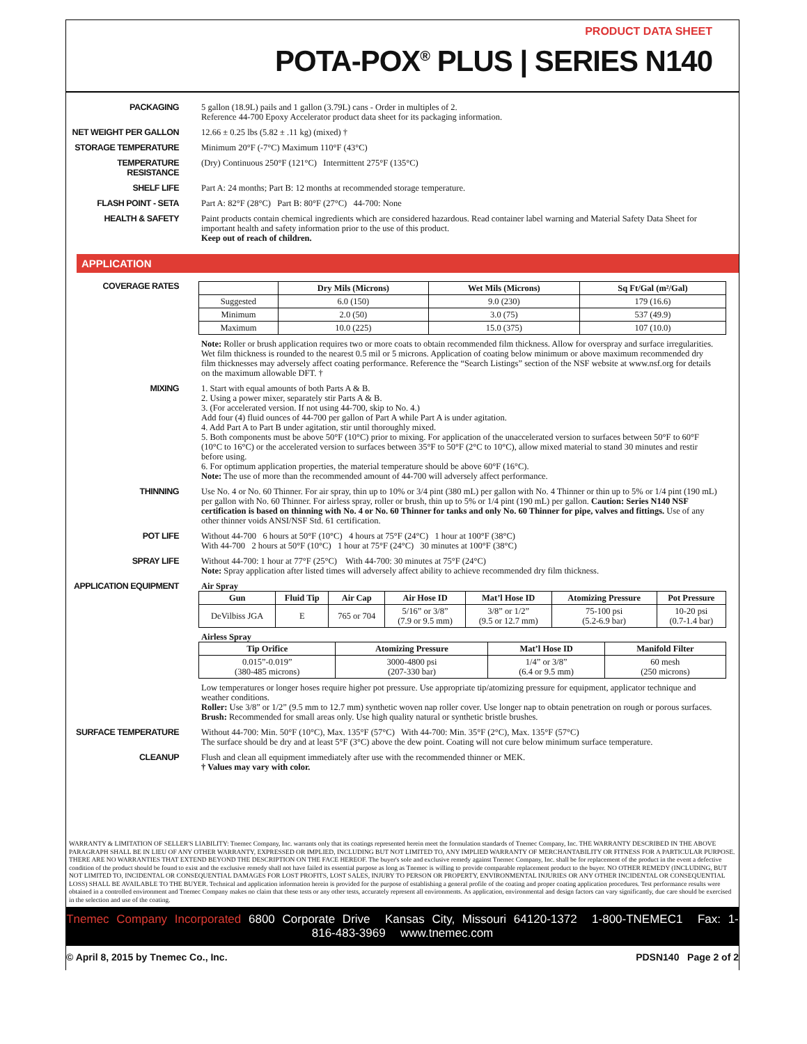PRODUCT DATA SHEET
POTA-POX<sup>®</sup> PLUS | SERIES N140
PACKAGING
5 gallon (18.9L) pails and 1 gallon (3.79L) cans - Order in multiples of 2.
Reference 44-700 Epoxy Accelerator product data sheet for its packaging information.
NET WEIGHT PER GALLON
12.66 ± 0.25 lbs (5.82 ± .11 kg) (mixed) †
STORAGE TEMPERATURE
Minimum 20°F (-7°C) Maximum 110°F (43°C)
TEMPERATURE RESISTANCE
(Dry) Continuous 250°F (121°C) Intermittent 275°F (135°C)
SHELF LIFE
Part A: 24 months; Part B: 12 months at recommended storage temperature.
FLASH POINT - SETA
Part A: 82°F (28°C) Part B: 80°F (27°C) 44-700: None
HEALTH & SAFETY
Paint products contain chemical ingredients which are considered hazardous. Read container label warning and Material Safety Data Sheet for important health and safety information prior to the use of this product.
Keep out of reach of children.
APPLICATION
COVERAGE RATES
| | Dry Mils (Microns) | Wet Mils (Microns) | Sq Ft/Gal (m²/Gal) |
| --- | --- | --- | --- |
| Suggested | 6.0 (150) | 9.0 (230) | 179 (16.6) |
| Minimum | 2.0 (50) | 3.0 (75) | 537 (49.9) |
| Maximum | 10.0 (225) | 15.0 (375) | 107 (10.0) |
Note: Roller or brush application requires two or more coats to obtain recommended film thickness. Allow for overspray and surface irregularities. Wet film thickness is rounded to the nearest 0.5 mil or 5 microns. Application of coating below minimum or above maximum recommended dry film thicknesses may adversely affect coating performance. Reference the “Search Listings” section of the NSF website at www.nsf.org for details on the maximum allowable DFT. †
MIXING
1. Start with equal amounts of both Parts A & B.
2. Using a power mixer, separately stir Parts A & B.
3. (For accelerated version. If not using 44-700, skip to No. 4.)
Add four (4) fluid ounces of 44-700 per gallon of Part A while Part A is under agitation.
4. Add Part A to Part B under agitation, stir until thoroughly mixed.
5. Both components must be above 50°F (10°C) prior to mixing. For application of the unaccelerated version to surfaces between 50°F to 60°F (10°C to 16°C) or the accelerated version to surfaces between 35°F to 50°F (2°C to 10°C), allow mixed material to stand 30 minutes and restir before using.
6. For optimum application properties, the material temperature should be above 60°F (16°C).
Note: The use of more than the recommended amount of 44-700 will adversely affect performance.
THINNING
Use No. 4 or No. 60 Thinner. For air spray, thin up to 10% or 3/4 pint (380 mL) per gallon with No. 4 Thinner or thin up to 5% or 1/4 pint (190 mL) per gallon with No. 60 Thinner. For airless spray, roller or brush, thin up to 5% or 1/4 pint (190 mL) per gallon. Caution: Series N140 NSF certification is based on thinning with No. 4 or No. 60 Thinner for tanks and only No. 60 Thinner for pipe, valves and fittings. Use of any other thinner voids ANSI/NSF Std. 61 certification.
POT LIFE
Without 44-700 6 hours at 50°F (10°C) 4 hours at 75°F (24°C) 1 hour at 100°F (38°C)
With 44-700 2 hours at 50°F (10°C) 1 hour at 75°F (24°C) 30 minutes at 100°F (38°C)
SPRAY LIFE
Without 44-700: 1 hour at 77°F (25°C) With 44-700: 30 minutes at 75°F (24°C)
Note: Spray application after listed times will adversely affect ability to achieve recommended dry film thickness.
APPLICATION EQUIPMENT
Air Spray
| Gun | Fluid Tip | Air Cap | Air Hose ID | Mat’l Hose ID | Atomizing Pressure | Pot Pressure |
| --- | --- | --- | --- | --- | --- | --- |
| DeVilbiss JGA | E | 765 or 704 | 5/16” or 3/8” (7.9 or 9.5 mm) | 3/8” or 1/2” (9.5 or 12.7 mm) | 75-100 psi (5.2-6.9 bar) | 10-20 psi (0.7-1.4 bar) |
Airless Spray
| Tip Orifice | Atomizing Pressure | Mat’l Hose ID | Manifold Filter |
| --- | --- | --- | --- |
| 0.015”-0.019” (380-485 microns) | 3000-4800 psi (207-330 bar) | 1/4” or 3/8” (6.4 or 9.5 mm) | 60 mesh (250 microns) |
Low temperatures or longer hoses require higher pot pressure. Use appropriate tip/atomizing pressure for equipment, applicator technique and weather conditions.
Roller: Use 3/8” or 1/2” (9.5 mm to 12.7 mm) synthetic woven nap roller cover. Use longer nap to obtain penetration on rough or porous surfaces.
Brush: Recommended for small areas only. Use high quality natural or synthetic bristle brushes.
SURFACE TEMPERATURE
Without 44-700: Min. 50°F (10°C), Max. 135°F (57°C) With 44-700: Min. 35°F (2°C), Max. 135°F (57°C)
The surface should be dry and at least 5°F (3°C) above the dew point. Coating will not cure below minimum surface temperature.
CLEANUP
Flush and clean all equipment immediately after use with the recommended thinner or MEK.
† Values may vary with color.
WARRANTY & LIMITATION OF SELLER'S LIABILITY: Tnemec Company, Inc. warrants only that its coatings represented herein meet the formulation standards of Tnemec Company, Inc. THE WARRANTY DESCRIBED IN THE ABOVE PARAGRAPH SHALL BE IN LIEU OF ANY OTHER WARRANTY, EXPRESSED OR IMPLIED, INCLUDING BUT NOT LIMITED TO, ANY IMPLIED WARRANTY OF MERCHANTABILITY OR FITNESS FOR A PARTICULAR PURPOSE. THERE ARE NO WARRANTIES THAT EXTEND BEYOND THE DESCRIPTION ON THE FACE HEREOF. The buyer's sole and exclusive remedy against Tnemec Company, Inc. shall be for replacement of the product in the event a defective condition of the product should be found to exist and the exclusive remedy shall not have failed its essential purpose as long as Tnemec is willing to provide comparable replacement product to the buyer. NO OTHER REMEDY (INCLUDING, BUT NOT LIMITED TO, INCIDENTAL OR CONSEQUENTIAL DAMAGES FOR LOST PROFITS, LOST SALES, INJURY TO PERSON OR PROPERTY, ENVIRONMENTAL INJURIES OR ANY OTHER INCIDENTAL OR CONSEQUENTIAL LOSS) SHALL BE AVAILABLE TO THE BUYER. Technical and application information herein is provided for the purpose of establishing a general profile of the coating and proper coating application procedures. Test performance results were obtained in a controlled environment and Tnemec Company makes no claim that these tests or any other tests, accurately represent all environments. As application, environmental and design factors can vary significantly, due care should be exercised in the selection and use of the coating.
Tnemec Company Incorporated 6800 Corporate Drive Kansas City, Missouri 64120-1372 1-800-TNEMEC1 Fax: 1-816-483-3969 www.tnemec.com
© April 8, 2015 by Tnemec Co., Inc. PDSN140 Page 2 of 2